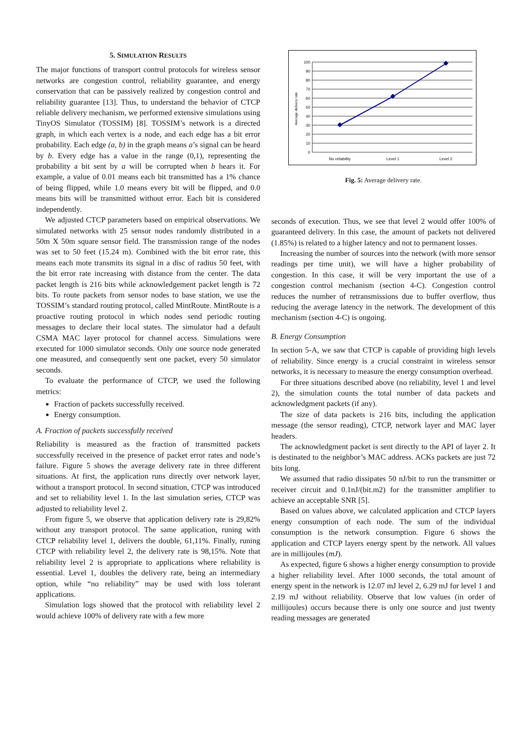5. SIMULATION RESULTS
The major functions of transport control protocols for wireless sensor networks are congestion control, reliability guarantee, and energy conservation that can be passively realized by congestion control and reliability guarantee [13]. Thus, to understand the behavior of CTCP reliable delivery mechanism, we performed extensive simulations using TinyOS Simulator (TOSSIM) [8]. TOSSIM’s network is a directed graph, in which each vertex is a node, and each edge has a bit error probability. Each edge (a, b) in the graph means a’s signal can be heard by b. Every edge has a value in the range (0,1), representing the probability a bit sent by a will be corrupted when b hears it. For example, a value of 0.01 means each bit transmitted has a 1% chance of being flipped, while 1.0 means every bit will be flipped, and 0.0 means bits will be transmitted without error. Each bit is considered independently.
We adjusted CTCP parameters based on empirical observations. We simulated networks with 25 sensor nodes randomly distributed in a 50m X 50m square sensor field. The transmission range of the nodes was set to 50 feet (15.24 m). Combined with the bit error rate, this means each mote transmits its signal in a disc of radius 50 feet, with the bit error rate increasing with distance from the center. The data packet length is 216 bits while acknowledgement packet length is 72 bits. To route packets from sensor nodes to base station, we use the TOSSIM’s standard routing protocol, called MintRoute. MintRoute is a proactive routing protocol in which nodes send periodic routing messages to declare their local states. The simulator had a default CSMA MAC layer protocol for channel access. Simulations were executed for 1000 simulator seconds. Only one source node generated one measured, and consequently sent one packet, every 50 simulator seconds.
To evaluate the performance of CTCP, we used the following metrics:
Fraction of packets successfully received.
Energy consumption.
A. Fraction of packets successfully received
Reliability is measured as the fraction of transmitted packets successfully received in the presence of packet error rates and node’s failure. Figure 5 shows the average delivery rate in three different situations. At first, the application runs directly over network layer, without a transport protocol. In second situation, CTCP was introduced and set to reliability level 1. In the last simulation series, CTCP was adjusted to reliability level 2.
From figure 5, we observe that application delivery rate is 29,82% without any transport protocol. The same application, runing with CTCP reliability level 1, delivers the double, 61,11%. Finally, runing CTCP with reliability level 2, the delivery rate is 98,15%. Note that reliability level 2 is appropriate to applications where reliability is essential. Level 1, doubles the delivery rate, being an intermediary option, while “no reliability” may be used with loss tolerant applications.
Simulation logs showed that the protocol with reliability level 2 would achieve 100% of delivery rate with a few more
100
90
80
70
60
50
40
30
20
10
0
Average delivery rate
No reliability
Level 1
Level 2
Fig. 5: Average delivery rate.
seconds of execution. Thus, we see that level 2 would offer 100% of guaranteed delivery. In this case, the amount of packets not delivered (1.85%) is related to a higher latency and not to permanent losses.
Increasing the number of sources into the network (with more sensor readings per time unit), we will have a higher probability of congestion. In this case, it will be very important the use of a congestion control mechanism (section 4-C). Congestion control reduces the number of retransmissions due to buffer overflow, thus reducing the average latency in the network. The development of this mechanism (section 4-C) is ongoing.
B. Energy Consumption
In section 5-A, we saw that CTCP is capable of providing high levels of reliability. Since energy is a crucial constraint in wireless sensor networks, it is necessary to measure the energy consumption overhead.
For three situations described above (no reliability, level 1 and level 2), the simulation counts the total number of data packets and acknowledgment packets (if any).
The size of data packets is 216 bits, including the application message (the sensor reading), CTCP, network layer and MAC layer headers.
The acknowledgment packet is sent directly to the API of layer 2. It is destinated to the neighbor’s MAC address. ACKs packets are just 72 bits long.
We assumed that radio dissipates 50 nJ/bit to run the transmitter or receiver circuit and 0.1nJ/(bit.m2) for the transmitter amplifier to achieve an acceptable SNR [5].
Based on values above, we calculated application and CTCP layers energy consumption of each node. The sum of the individual consumption is the network consumption. Figure 6 shows the application and CTCP layers energy spent by the network. All values are in millijoules (mJ).
As expected, figure 6 shows a higher energy consumption to provide a higher reliability level. After 1000 seconds, the total amount of energy spent in the network is 12.07 mJ level 2, 6.29 mJ for level 1 and 2.19 mJ without reliability. Observe that low values (in order of millijoules) occurs because there is only one source and just twenty reading messages are generated